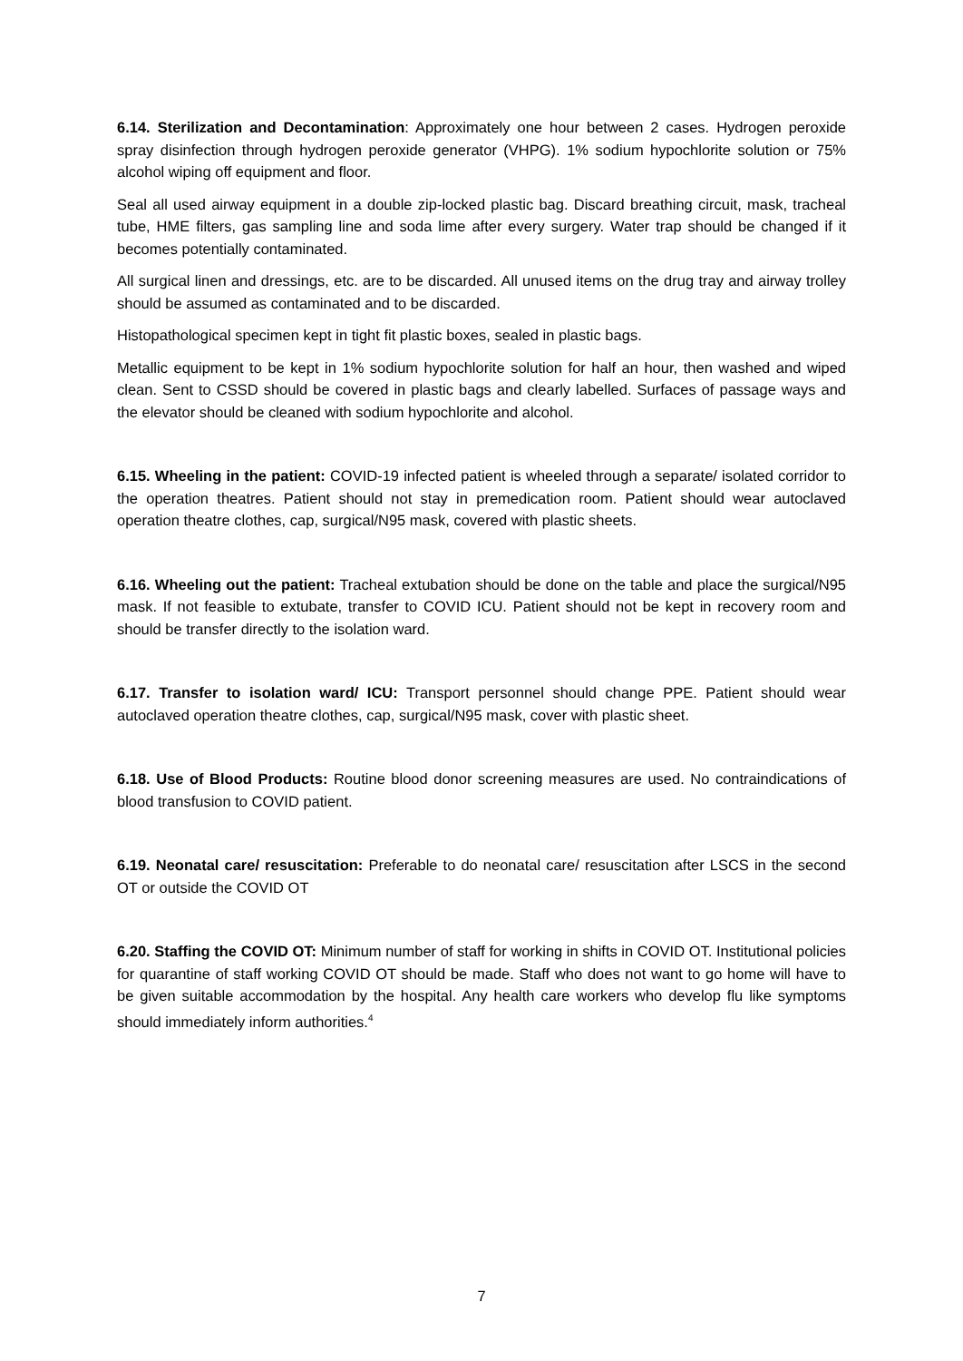6.14. Sterilization and Decontamination: Approximately one hour between 2 cases. Hydrogen peroxide spray disinfection through hydrogen peroxide generator (VHPG). 1% sodium hypochlorite solution or 75% alcohol wiping off equipment and floor.
Seal all used airway equipment in a double zip-locked plastic bag. Discard breathing circuit, mask, tracheal tube, HME filters, gas sampling line and soda lime after every surgery. Water trap should be changed if it becomes potentially contaminated.
All surgical linen and dressings, etc. are to be discarded. All unused items on the drug tray and airway trolley should be assumed as contaminated and to be discarded.
Histopathological specimen kept in tight fit plastic boxes, sealed in plastic bags.
Metallic equipment to be kept in 1% sodium hypochlorite solution for half an hour, then washed and wiped clean. Sent to CSSD should be covered in plastic bags and clearly labelled. Surfaces of passage ways and the elevator should be cleaned with sodium hypochlorite and alcohol.
6.15. Wheeling in the patient: COVID-19 infected patient is wheeled through a separate/ isolated corridor to the operation theatres. Patient should not stay in premedication room. Patient should wear autoclaved operation theatre clothes, cap, surgical/N95 mask, covered with plastic sheets.
6.16. Wheeling out the patient: Tracheal extubation should be done on the table and place the surgical/N95 mask. If not feasible to extubate, transfer to COVID ICU. Patient should not be kept in recovery room and should be transfer directly to the isolation ward.
6.17. Transfer to isolation ward/ ICU: Transport personnel should change PPE. Patient should wear autoclaved operation theatre clothes, cap, surgical/N95 mask, cover with plastic sheet.
6.18. Use of Blood Products: Routine blood donor screening measures are used. No contraindications of blood transfusion to COVID patient.
6.19. Neonatal care/ resuscitation: Preferable to do neonatal care/ resuscitation after LSCS in the second OT or outside the COVID OT
6.20. Staffing the COVID OT: Minimum number of staff for working in shifts in COVID OT. Institutional policies for quarantine of staff working COVID OT should be made. Staff who does not want to go home will have to be given suitable accommodation by the hospital. Any health care workers who develop flu like symptoms should immediately inform authorities.<sup>4</sup>
7